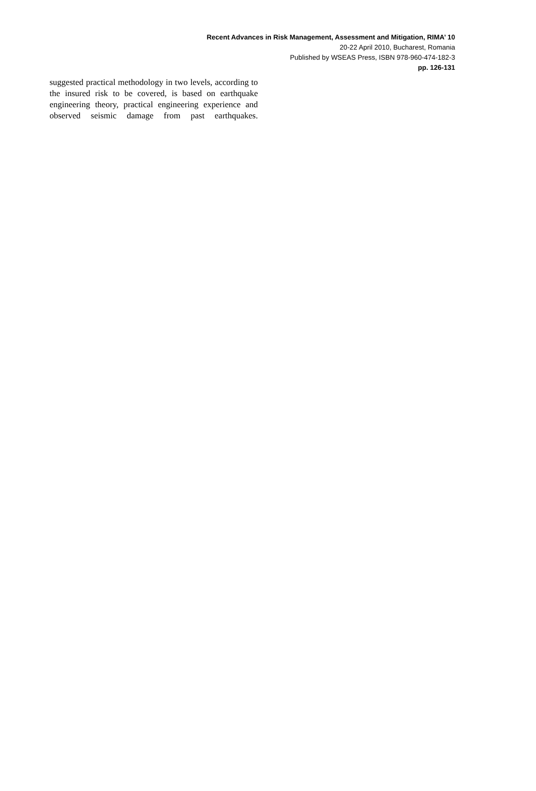Recent Advances in Risk Management, Assessment and Mitigation, RIMA’ 10
20-22 April 2010, Bucharest, Romania
Published by WSEAS Press, ISBN 978-960-474-182-3
pp. 126-131
suggested practical methodology in two levels, according to the insured risk to be covered, is based on earthquake engineering theory, practical engineering experience and observed seismic damage from past earthquakes.